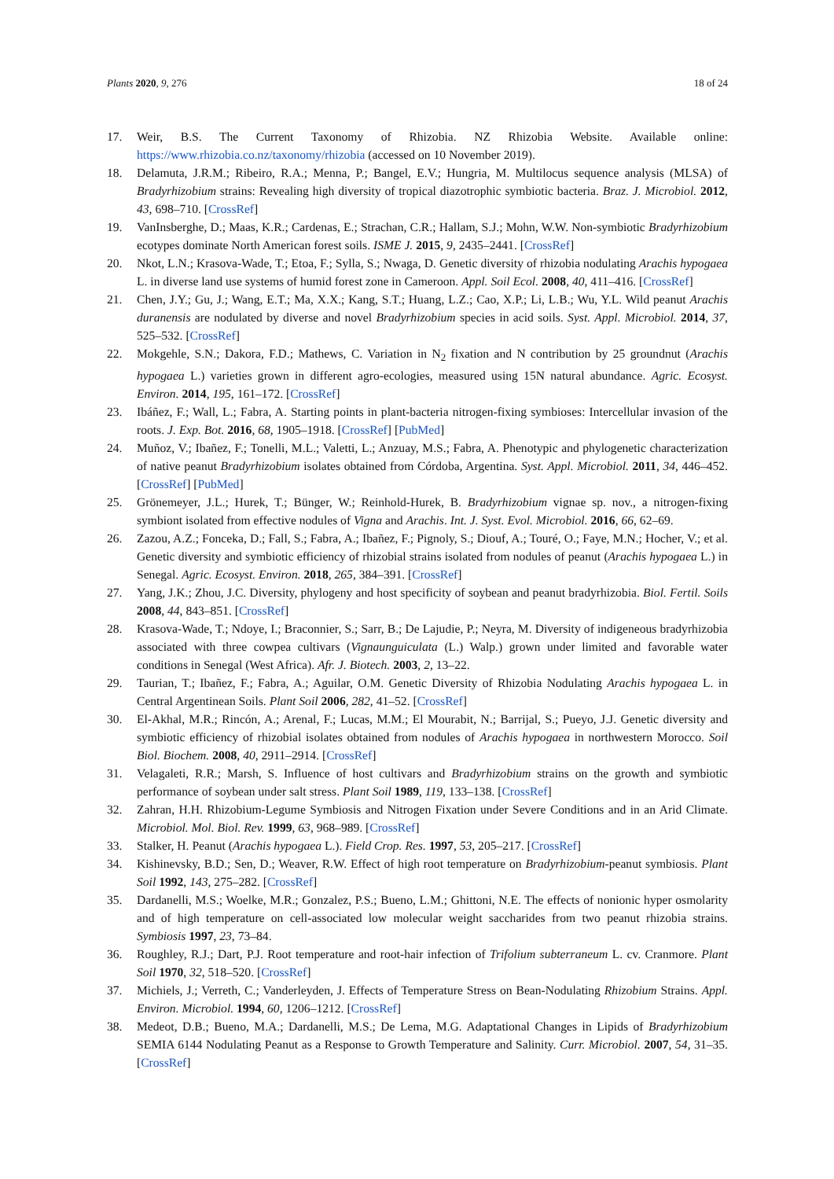Plants 2020, 9, 276 18 of 24
17. Weir, B.S. The Current Taxonomy of Rhizobia. NZ Rhizobia Website. Available online: https://www.rhizobia.co.nz/taxonomy/rhizobia (accessed on 10 November 2019).
18. Delamuta, J.R.M.; Ribeiro, R.A.; Menna, P.; Bangel, E.V.; Hungria, M. Multilocus sequence analysis (MLSA) of Bradyrhizobium strains: Revealing high diversity of tropical diazotrophic symbiotic bacteria. Braz. J. Microbiol. 2012, 43, 698–710. [CrossRef]
19. VanInsberghe, D.; Maas, K.R.; Cardenas, E.; Strachan, C.R.; Hallam, S.J.; Mohn, W.W. Non-symbiotic Bradyrhizobium ecotypes dominate North American forest soils. ISME J. 2015, 9, 2435–2441. [CrossRef]
20. Nkot, L.N.; Krasova-Wade, T.; Etoa, F.; Sylla, S.; Nwaga, D. Genetic diversity of rhizobia nodulating Arachis hypogaea L. in diverse land use systems of humid forest zone in Cameroon. Appl. Soil Ecol. 2008, 40, 411–416. [CrossRef]
21. Chen, J.Y.; Gu, J.; Wang, E.T.; Ma, X.X.; Kang, S.T.; Huang, L.Z.; Cao, X.P.; Li, L.B.; Wu, Y.L. Wild peanut Arachis duranensis are nodulated by diverse and novel Bradyrhizobium species in acid soils. Syst. Appl. Microbiol. 2014, 37, 525–532. [CrossRef]
22. Mokgehle, S.N.; Dakora, F.D.; Mathews, C. Variation in N<sub>2</sub> fixation and N contribution by 25 groundnut (Arachis hypogaea L.) varieties grown in different agro-ecologies, measured using 15N natural abundance. Agric. Ecosyst. Environ. 2014, 195, 161–172. [CrossRef]
23. Ibáñez, F.; Wall, L.; Fabra, A. Starting points in plant-bacteria nitrogen-fixing symbioses: Intercellular invasion of the roots. J. Exp. Bot. 2016, 68, 1905–1918. [CrossRef] [PubMed]
24. Muñoz, V.; Ibañez, F.; Tonelli, M.L.; Valetti, L.; Anzuay, M.S.; Fabra, A. Phenotypic and phylogenetic characterization of native peanut Bradyrhizobium isolates obtained from Córdoba, Argentina. Syst. Appl. Microbiol. 2011, 34, 446–452. [CrossRef] [PubMed]
25. Grönemeyer, J.L.; Hurek, T.; Bünger, W.; Reinhold-Hurek, B. Bradyrhizobium vignae sp. nov., a nitrogen-fixing symbiont isolated from effective nodules of Vigna and Arachis. Int. J. Syst. Evol. Microbiol. 2016, 66, 62–69.
26. Zazou, A.Z.; Fonceka, D.; Fall, S.; Fabra, A.; Ibañez, F.; Pignoly, S.; Diouf, A.; Touré, O.; Faye, M.N.; Hocher, V.; et al. Genetic diversity and symbiotic efficiency of rhizobial strains isolated from nodules of peanut (Arachis hypogaea L.) in Senegal. Agric. Ecosyst. Environ. 2018, 265, 384–391. [CrossRef]
27. Yang, J.K.; Zhou, J.C. Diversity, phylogeny and host specificity of soybean and peanut bradyrhizobia. Biol. Fertil. Soils 2008, 44, 843–851. [CrossRef]
28. Krasova-Wade, T.; Ndoye, I.; Braconnier, S.; Sarr, B.; De Lajudie, P.; Neyra, M. Diversity of indigeneous bradyrhizobia associated with three cowpea cultivars (Vignaunguiculata (L.) Walp.) grown under limited and favorable water conditions in Senegal (West Africa). Afr. J. Biotech. 2003, 2, 13–22.
29. Taurian, T.; Ibañez, F.; Fabra, A.; Aguilar, O.M. Genetic Diversity of Rhizobia Nodulating Arachis hypogaea L. in Central Argentinean Soils. Plant Soil 2006, 282, 41–52. [CrossRef]
30. El-Akhal, M.R.; Rincón, A.; Arenal, F.; Lucas, M.M.; El Mourabit, N.; Barrijal, S.; Pueyo, J.J. Genetic diversity and symbiotic efficiency of rhizobial isolates obtained from nodules of Arachis hypogaea in northwestern Morocco. Soil Biol. Biochem. 2008, 40, 2911–2914. [CrossRef]
31. Velagaleti, R.R.; Marsh, S. Influence of host cultivars and Bradyrhizobium strains on the growth and symbiotic performance of soybean under salt stress. Plant Soil 1989, 119, 133–138. [CrossRef]
32. Zahran, H.H. Rhizobium-Legume Symbiosis and Nitrogen Fixation under Severe Conditions and in an Arid Climate. Microbiol. Mol. Biol. Rev. 1999, 63, 968–989. [CrossRef]
33. Stalker, H. Peanut (Arachis hypogaea L.). Field Crop. Res. 1997, 53, 205–217. [CrossRef]
34. Kishinevsky, B.D.; Sen, D.; Weaver, R.W. Effect of high root temperature on Bradyrhizobium-peanut symbiosis. Plant Soil 1992, 143, 275–282. [CrossRef]
35. Dardanelli, M.S.; Woelke, M.R.; Gonzalez, P.S.; Bueno, L.M.; Ghittoni, N.E. The effects of nonionic hyper osmolarity and of high temperature on cell-associated low molecular weight saccharides from two peanut rhizobia strains. Symbiosis 1997, 23, 73–84.
36. Roughley, R.J.; Dart, P.J. Root temperature and root-hair infection of Trifolium subterraneum L. cv. Cranmore. Plant Soil 1970, 32, 518–520. [CrossRef]
37. Michiels, J.; Verreth, C.; Vanderleyden, J. Effects of Temperature Stress on Bean-Nodulating Rhizobium Strains. Appl. Environ. Microbiol. 1994, 60, 1206–1212. [CrossRef]
38. Medeot, D.B.; Bueno, M.A.; Dardanelli, M.S.; De Lema, M.G. Adaptational Changes in Lipids of Bradyrhizobium SEMIA 6144 Nodulating Peanut as a Response to Growth Temperature and Salinity. Curr. Microbiol. 2007, 54, 31–35. [CrossRef]